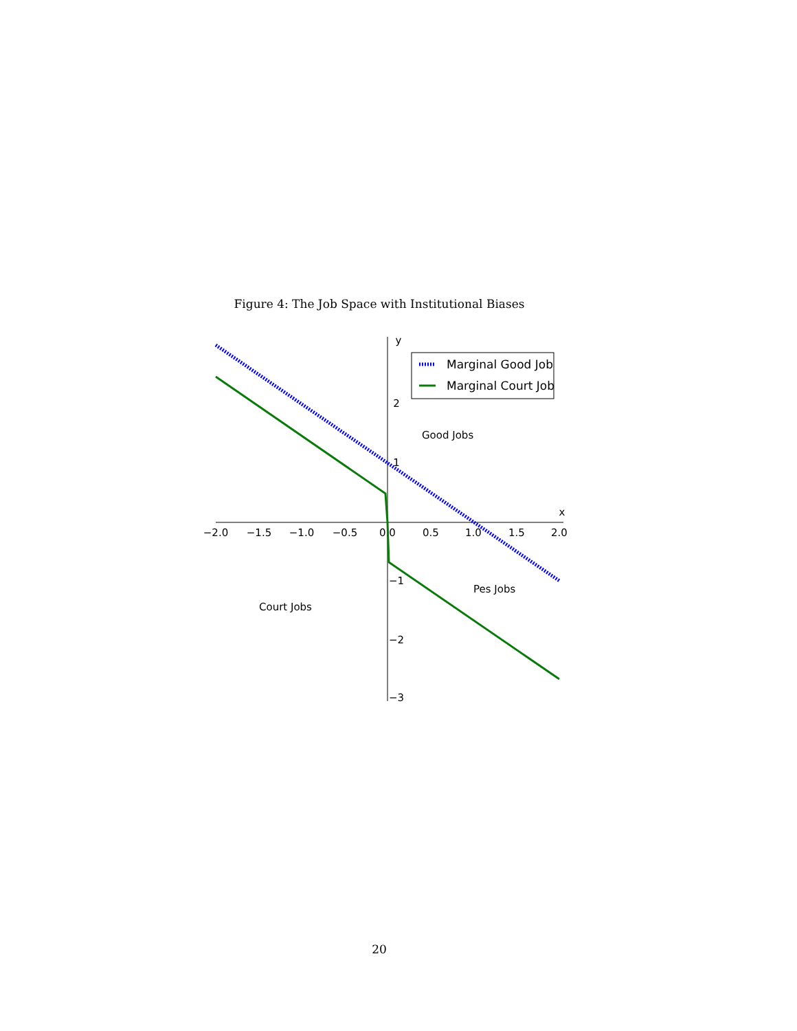Figure 4: The Job Space with Institutional Biases
−2.0
−1.5
−1.0
−0.5
0.0
0.5
1.0
1.5
2.0
x
y
2
1
−1
−2
−3
Marginal Good Job
Marginal Court Job
Good Jobs
Pes Jobs
Court Jobs
20